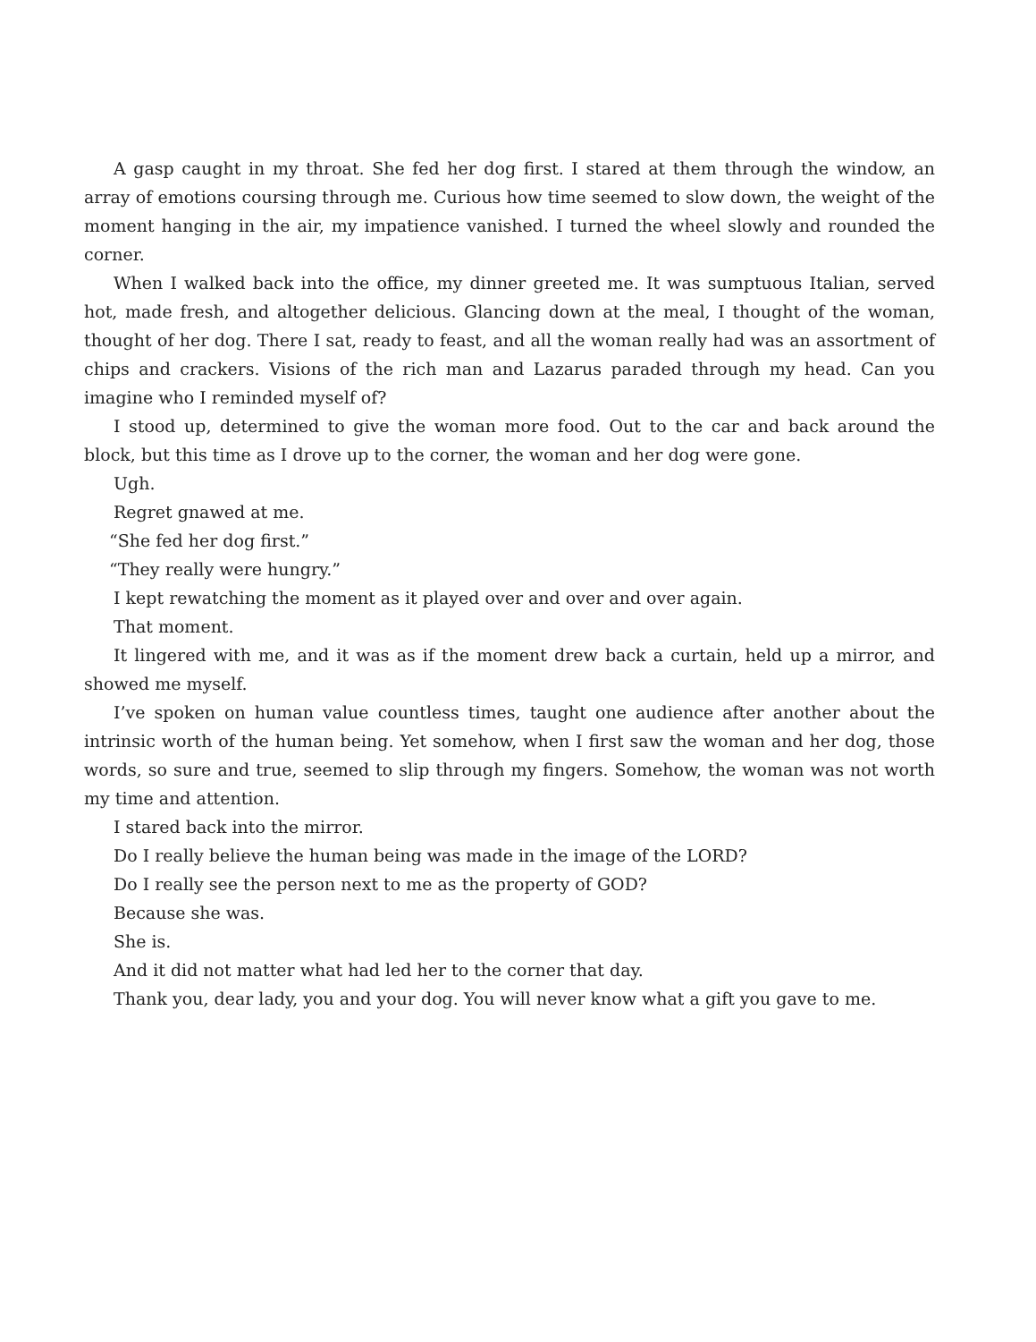A gasp caught in my throat. She fed her dog first. I stared at them through the window, an array of emotions coursing through me. Curious how time seemed to slow down, the weight of the moment hanging in the air, my impatience vanished. I turned the wheel slowly and rounded the corner.
When I walked back into the office, my dinner greeted me. It was sumptuous Italian, served hot, made fresh, and altogether delicious. Glancing down at the meal, I thought of the woman, thought of her dog. There I sat, ready to feast, and all the woman really had was an assortment of chips and crackers. Visions of the rich man and Lazarus paraded through my head. Can you imagine who I reminded myself of?
I stood up, determined to give the woman more food. Out to the car and back around the block, but this time as I drove up to the corner, the woman and her dog were gone.
Ugh.
Regret gnawed at me.
“She fed her dog first.”
“They really were hungry.”
I kept rewatching the moment as it played over and over and over again.
That moment.
It lingered with me, and it was as if the moment drew back a curtain, held up a mirror, and showed me myself.
I’ve spoken on human value countless times, taught one audience after another about the intrinsic worth of the human being. Yet somehow, when I first saw the woman and her dog, those words, so sure and true, seemed to slip through my fingers. Somehow, the woman was not worth my time and attention.
I stared back into the mirror.
Do I really believe the human being was made in the image of the LORD?
Do I really see the person next to me as the property of GOD?
Because she was.
She is.
And it did not matter what had led her to the corner that day.
Thank you, dear lady, you and your dog. You will never know what a gift you gave to me.